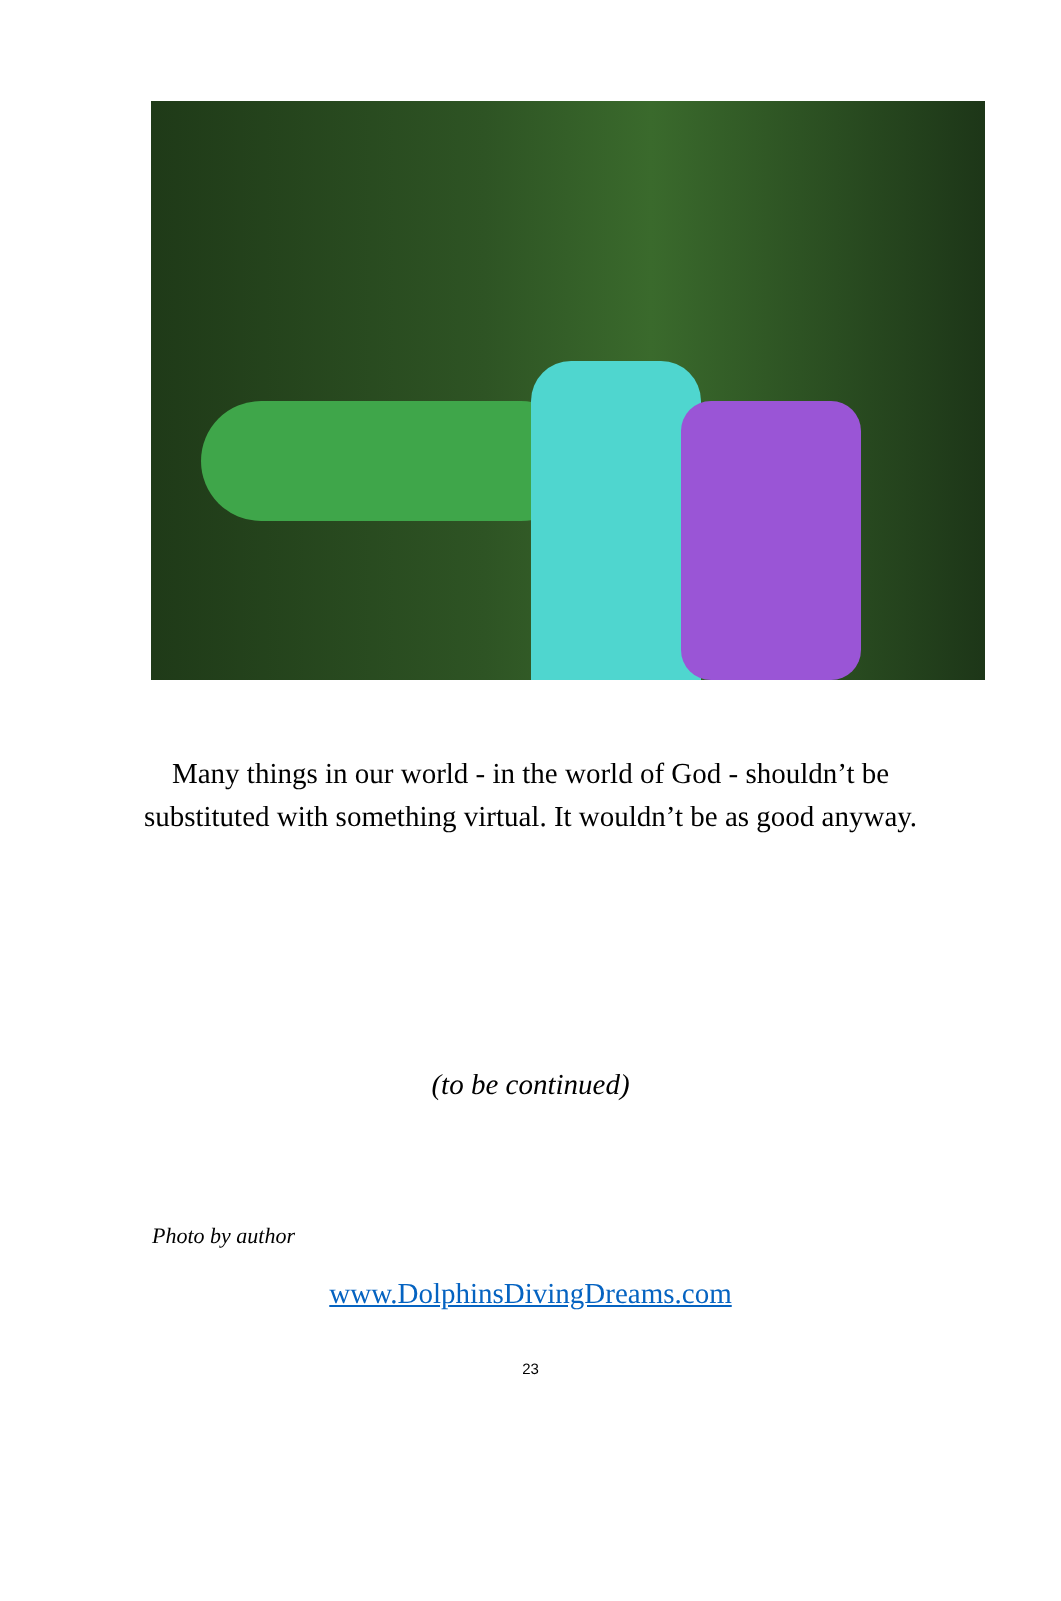Many things in our world - in the world of God - shouldn’t be substituted with something virtual. It wouldn’t be as good anyway.
(to be continued)
Photo by author
www.DolphinsDivingDreams.com
23